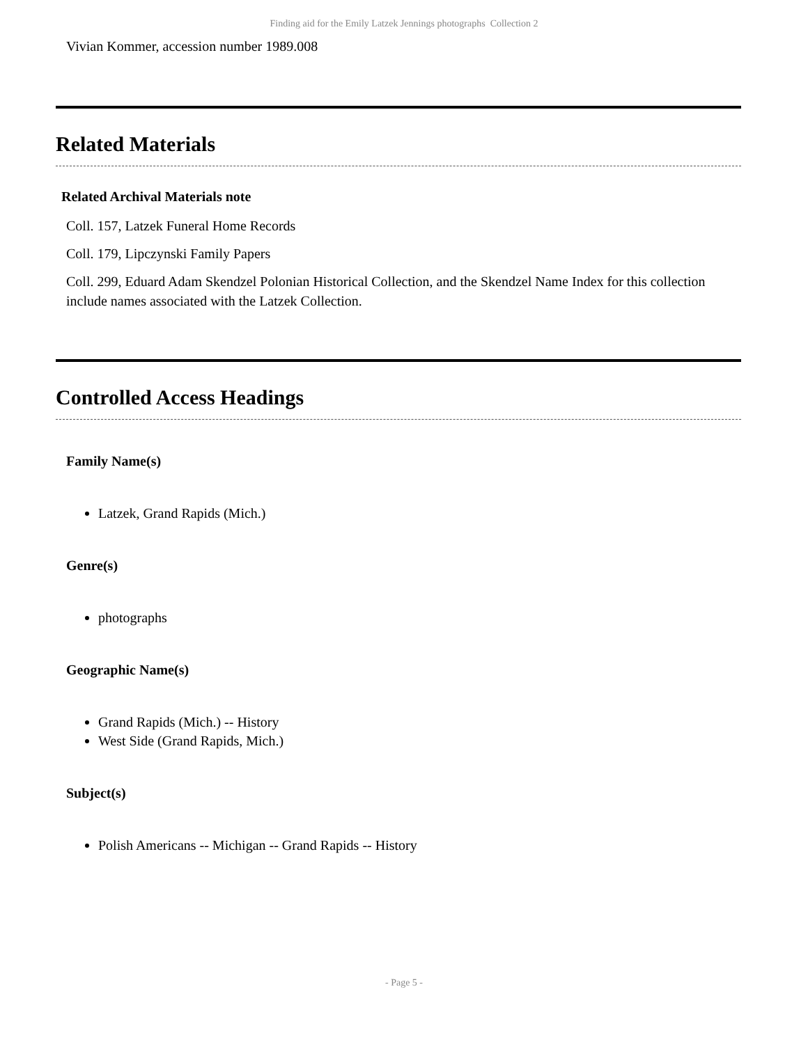Finding aid for the Emily Latzek Jennings photographs Collection 2
Vivian Kommer, accession number 1989.008
Related Materials
Related Archival Materials note
Coll. 157, Latzek Funeral Home Records
Coll. 179, Lipczynski Family Papers
Coll. 299, Eduard Adam Skendzel Polonian Historical Collection, and the Skendzel Name Index for this collection include names associated with the Latzek Collection.
Controlled Access Headings
Family Name(s)
Latzek, Grand Rapids (Mich.)
Genre(s)
photographs
Geographic Name(s)
Grand Rapids (Mich.) -- History
West Side (Grand Rapids, Mich.)
Subject(s)
Polish Americans -- Michigan -- Grand Rapids -- History
- Page 5 -